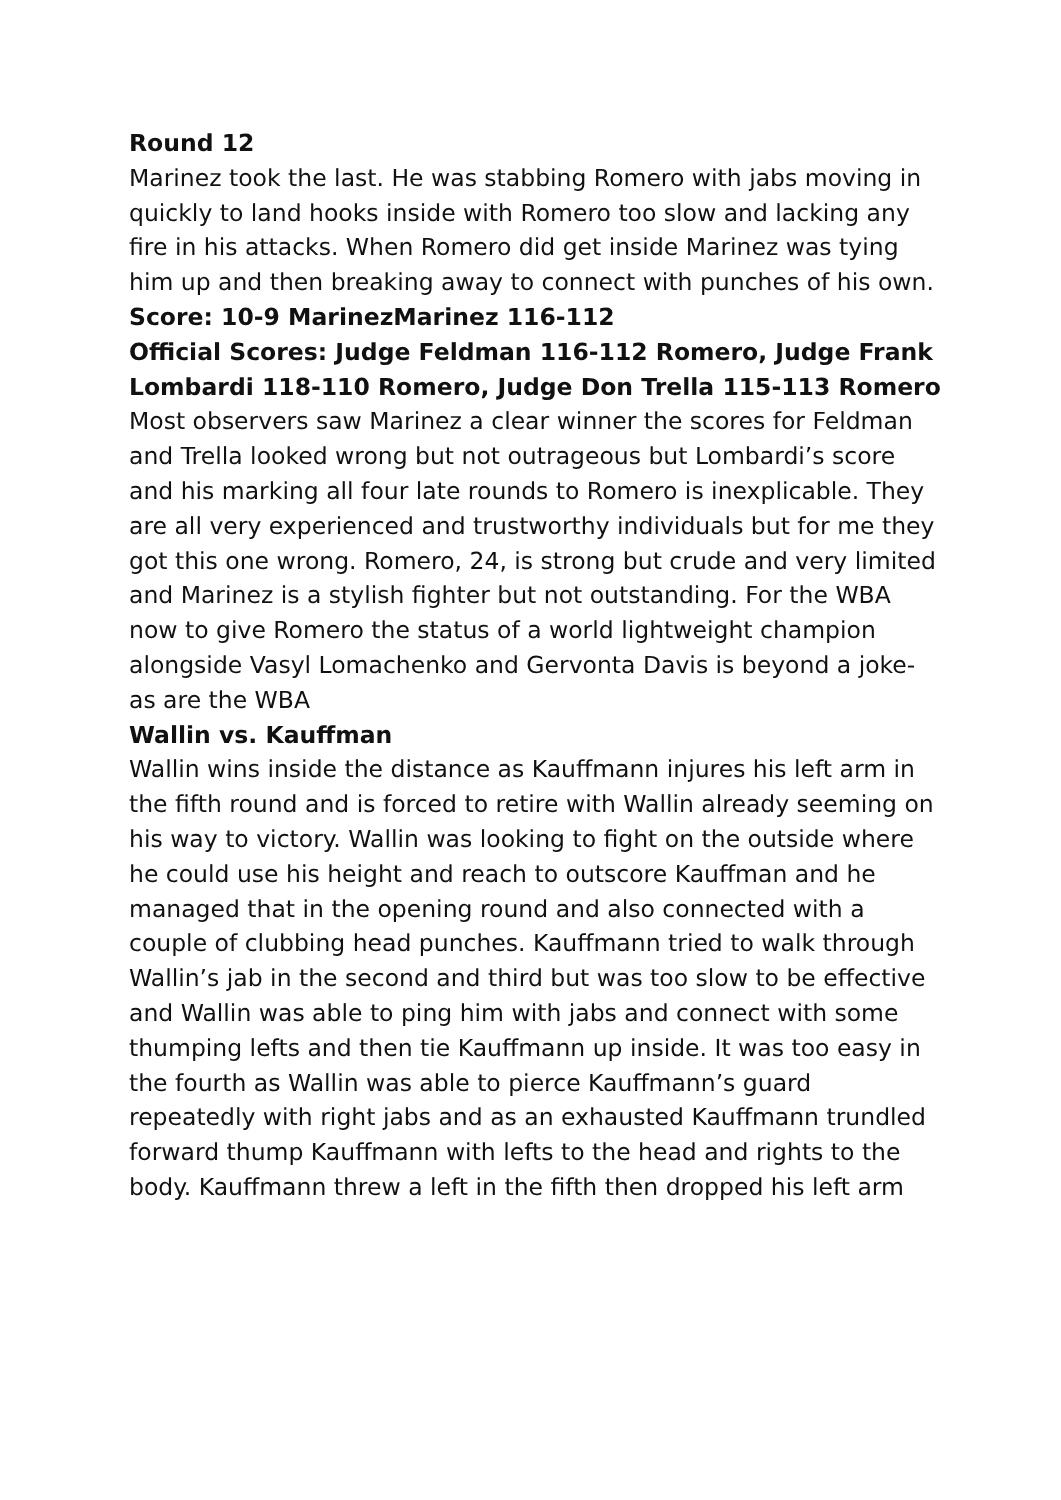Round 12
Marinez took the last. He was stabbing Romero with jabs moving in quickly to land hooks inside with Romero too slow and lacking any fire in his attacks. When Romero did get inside Marinez was tying him up and then breaking away to connect with punches of his own.
Score: 10-9 Marinez Marinez 116-112
Official Scores: Judge Feldman 116-112 Romero, Judge Frank Lombardi 118-110 Romero, Judge Don Trella 115-113 Romero
Most observers saw Marinez a clear winner the scores for Feldman and Trella looked wrong but not outrageous but Lombardi’s score and his marking all four late rounds to Romero is inexplicable. They are all very experienced and trustworthy individuals but for me they got this one wrong. Romero, 24, is strong but crude and very limited and Marinez is a stylish fighter but not outstanding. For the WBA now to give Romero the status of a world lightweight champion alongside Vasyl Lomachenko and Gervonta Davis is beyond a joke-as are the WBA
Wallin vs. Kauffman
Wallin wins inside the distance as Kauffmann injures his left arm in the fifth round and is forced to retire with Wallin already seeming on his way to victory. Wallin was looking to fight on the outside where he could use his height and reach to outscore Kauffman and he managed that in the opening round and also connected with a couple of clubbing head punches. Kauffmann tried to walk through Wallin’s jab in the second and third but was too slow to be effective and Wallin was able to ping him with jabs and connect with some thumping lefts and then tie Kauffmann up inside. It was too easy in the fourth as Wallin was able to pierce Kauffmann’s guard repeatedly with right jabs and as an exhausted Kauffmann trundled forward thump Kauffmann with lefts to the head and rights to the body. Kauffmann threw a left in the fifth then dropped his left arm